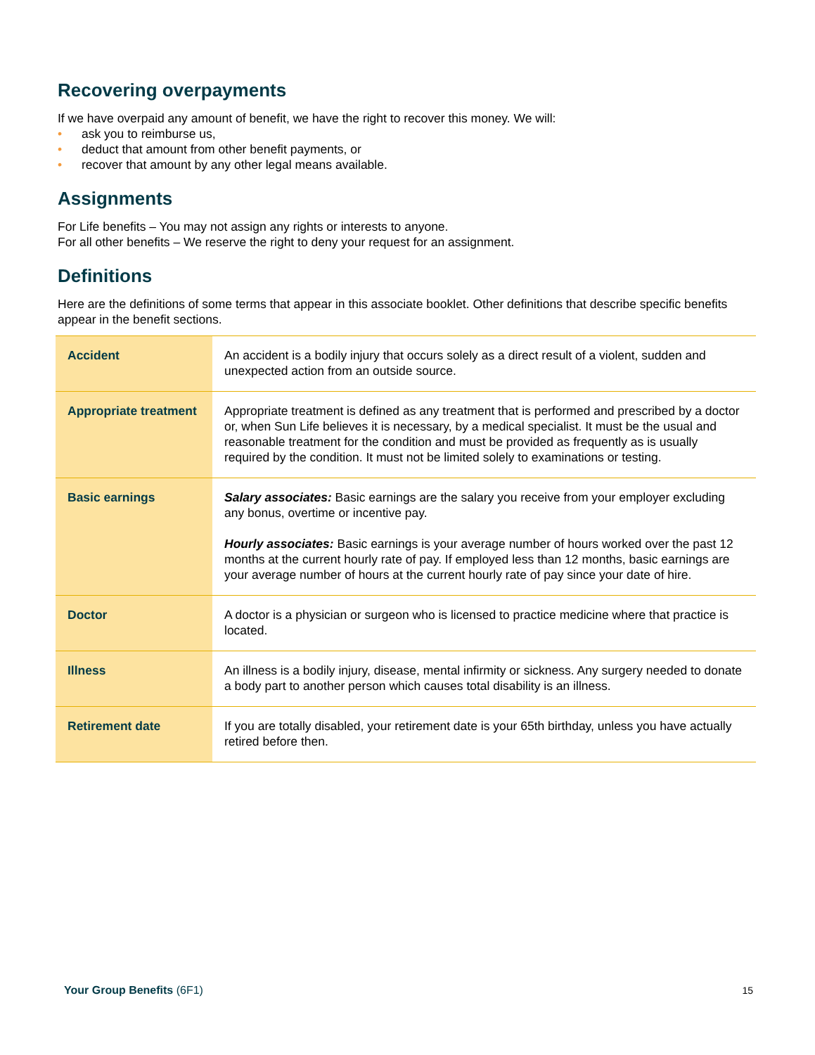Recovering overpayments
If we have overpaid any amount of benefit, we have the right to recover this money. We will:
• ask you to reimburse us,
• deduct that amount from other benefit payments, or
• recover that amount by any other legal means available.
Assignments
For Life benefits – You may not assign any rights or interests to anyone.
For all other benefits – We reserve the right to deny your request for an assignment.
Definitions
Here are the definitions of some terms that appear in this associate booklet. Other definitions that describe specific benefits appear in the benefit sections.
| Accident | An accident is a bodily injury that occurs solely as a direct result of a violent, sudden and unexpected action from an outside source. |
| Appropriate treatment | Appropriate treatment is defined as any treatment that is performed and prescribed by a doctor or, when Sun Life believes it is necessary, by a medical specialist. It must be the usual and reasonable treatment for the condition and must be provided as frequently as is usually required by the condition. It must not be limited solely to examinations or testing. |
| Basic earnings | Salary associates: Basic earnings are the salary you receive from your employer excluding any bonus, overtime or incentive pay. Hourly associates: Basic earnings is your average number of hours worked over the past 12 months at the current hourly rate of pay. If employed less than 12 months, basic earnings are your average number of hours at the current hourly rate of pay since your date of hire. |
| Doctor | A doctor is a physician or surgeon who is licensed to practice medicine where that practice is located. |
| Illness | An illness is a bodily injury, disease, mental infirmity or sickness. Any surgery needed to donate a body part to another person which causes total disability is an illness. |
| Retirement date | If you are totally disabled, your retirement date is your 65th birthday, unless you have actually retired before then. |
Your Group Benefits (6F1) 15